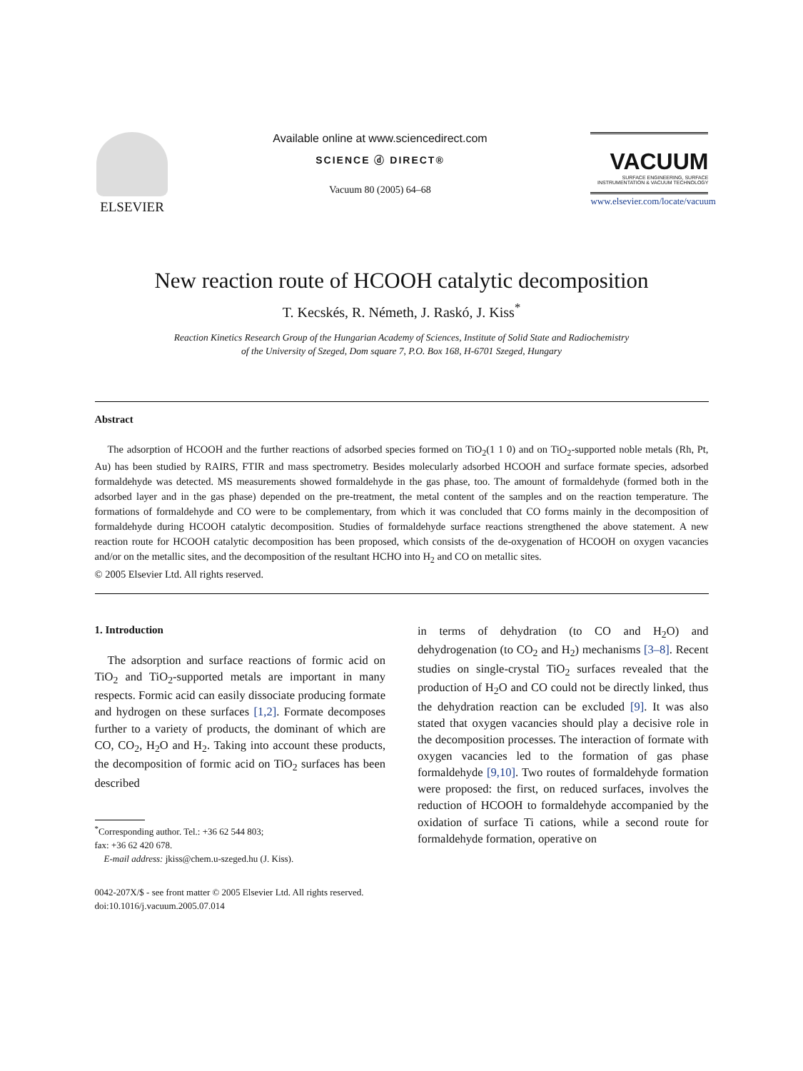ELSEVIER
Available online at www.sciencedirect.com
SCIENCE ⓓ DIRECT®
Vacuum 80 (2005) 64–68
VACUUM
SURFACE ENGINEERING, SURFACE INSTRUMENTATION & VACUUM TECHNOLOGY
www.elsevier.com/locate/vacuum
New reaction route of HCOOH catalytic decomposition
T. Kecskés, R. Németh, J. Raskó, J. Kiss<sup>*</sup>
Reaction Kinetics Research Group of the Hungarian Academy of Sciences, Institute of Solid State and Radiochemistry
of the University of Szeged, Dom square 7, P.O. Box 168, H-6701 Szeged, Hungary
Abstract
The adsorption of HCOOH and the further reactions of adsorbed species formed on TiO<sub>2</sub>(1 1 0) and on TiO<sub>2</sub>-supported noble metals (Rh, Pt, Au) has been studied by RAIRS, FTIR and mass spectrometry. Besides molecularly adsorbed HCOOH and surface formate species, adsorbed formaldehyde was detected. MS measurements showed formaldehyde in the gas phase, too. The amount of formaldehyde (formed both in the adsorbed layer and in the gas phase) depended on the pre-treatment, the metal content of the samples and on the reaction temperature. The formations of formaldehyde and CO were to be complementary, from which it was concluded that CO forms mainly in the decomposition of formaldehyde during HCOOH catalytic decomposition. Studies of formaldehyde surface reactions strengthened the above statement. A new reaction route for HCOOH catalytic decomposition has been proposed, which consists of the de-oxygenation of HCOOH on oxygen vacancies and/or on the metallic sites, and the decomposition of the resultant HCHO into H<sub>2</sub> and CO on metallic sites.
© 2005 Elsevier Ltd. All rights reserved.
1. Introduction
The adsorption and surface reactions of formic acid on TiO<sub>2</sub> and TiO<sub>2</sub>-supported metals are important in many respects. Formic acid can easily dissociate producing formate and hydrogen on these surfaces [1,2]. Formate decomposes further to a variety of products, the dominant of which are CO, CO<sub>2</sub>, H<sub>2</sub>O and H<sub>2</sub>. Taking into account these products, the decomposition of formic acid on TiO<sub>2</sub> surfaces has been described
<sup>*</sup> Corresponding author. Tel.: +36 62 544 803;
fax: +36 62 420 678.
E-mail address: jkiss@chem.u-szeged.hu (J. Kiss).
in terms of dehydration (to CO and H<sub>2</sub>O) and dehydrogenation (to CO<sub>2</sub> and H<sub>2</sub>) mechanisms [3–8]. Recent studies on single-crystal TiO<sub>2</sub> surfaces revealed that the production of H<sub>2</sub>O and CO could not be directly linked, thus the dehydration reaction can be excluded [9]. It was also stated that oxygen vacancies should play a decisive role in the decomposition processes. The interaction of formate with oxygen vacancies led to the formation of gas phase formaldehyde [9,10]. Two routes of formaldehyde formation were proposed: the first, on reduced surfaces, involves the reduction of HCOOH to formaldehyde accompanied by the oxidation of surface Ti cations, while a second route for formaldehyde formation, operative on
0042-207X/$ - see front matter © 2005 Elsevier Ltd. All rights reserved.
doi:10.1016/j.vacuum.2005.07.014